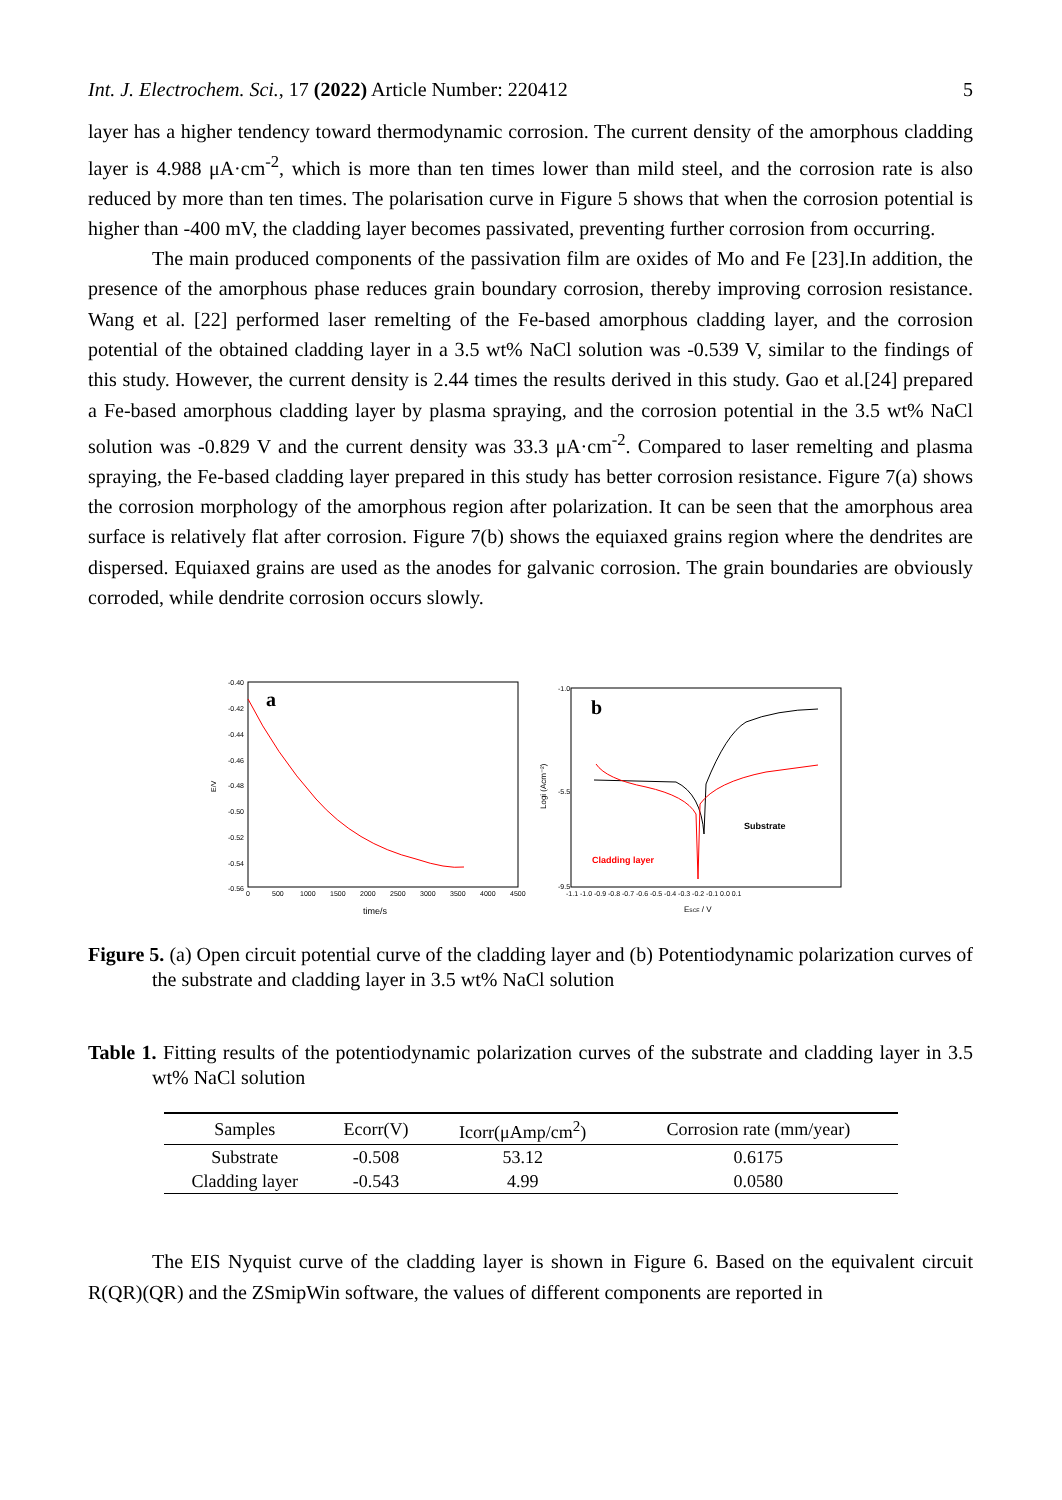Int. J. Electrochem. Sci., 17 (2022) Article Number: 220412 5
layer has a higher tendency toward thermodynamic corrosion. The current density of the amorphous cladding layer is 4.988 μA·cm<sup>-2</sup>, which is more than ten times lower than mild steel, and the corrosion rate is also reduced by more than ten times. The polarisation curve in Figure 5 shows that when the corrosion potential is higher than -400 mV, the cladding layer becomes passivated, preventing further corrosion from occurring.
The main produced components of the passivation film are oxides of Mo and Fe [23].In addition, the presence of the amorphous phase reduces grain boundary corrosion, thereby improving corrosion resistance. Wang et al. [22] performed laser remelting of the Fe-based amorphous cladding layer, and the corrosion potential of the obtained cladding layer in a 3.5 wt% NaCl solution was -0.539 V, similar to the findings of this study. However, the current density is 2.44 times the results derived in this study. Gao et al.[24] prepared a Fe-based amorphous cladding layer by plasma spraying, and the corrosion potential in the 3.5 wt% NaCl solution was -0.829 V and the current density was 33.3 μA·cm<sup>-2</sup>. Compared to laser remelting and plasma spraying, the Fe-based cladding layer prepared in this study has better corrosion resistance. Figure 7(a) shows the corrosion morphology of the amorphous region after polarization. It can be seen that the amorphous area surface is relatively flat after corrosion. Figure 7(b) shows the equiaxed grains region where the dendrites are dispersed. Equiaxed grains are used as the anodes for galvanic corrosion. The grain boundaries are obviously corroded, while dendrite corrosion occurs slowly.
a
-0.40
-0.42
-0.44
-0.46
-0.48
-0.50
-0.52
-0.54
-0.56
E/V
0
500
1000
1500
2000
2500
3000
3500
4000
4500
time/s
b
Logi (Acm⁻²)
-1.0
-5.5
-9.5
-1.1 -1.0 -0.9 -0.8 -0.7 -0.6 -0.5 -0.4 -0.3 -0.2 -0.1 0.0 0.1
ESCE / V
Substrate
Cladding layer
Figure 5. (a) Open circuit potential curve of the cladding layer and (b) Potentiodynamic polarization curves of the substrate and cladding layer in 3.5 wt% NaCl solution
Table 1. Fitting results of the potentiodynamic polarization curves of the substrate and cladding layer in 3.5 wt% NaCl solution
| Samples | Ecorr(V) | Icorr(μAmp/cm<sup>2</sup>) | Corrosion rate (mm/year) |
| --- | --- | --- | --- |
| Substrate | -0.508 | 53.12 | 0.6175 |
| Cladding layer | -0.543 | 4.99 | 0.0580 |
The EIS Nyquist curve of the cladding layer is shown in Figure 6. Based on the equivalent circuit R(QR)(QR) and the ZSmipWin software, the values of different components are reported in